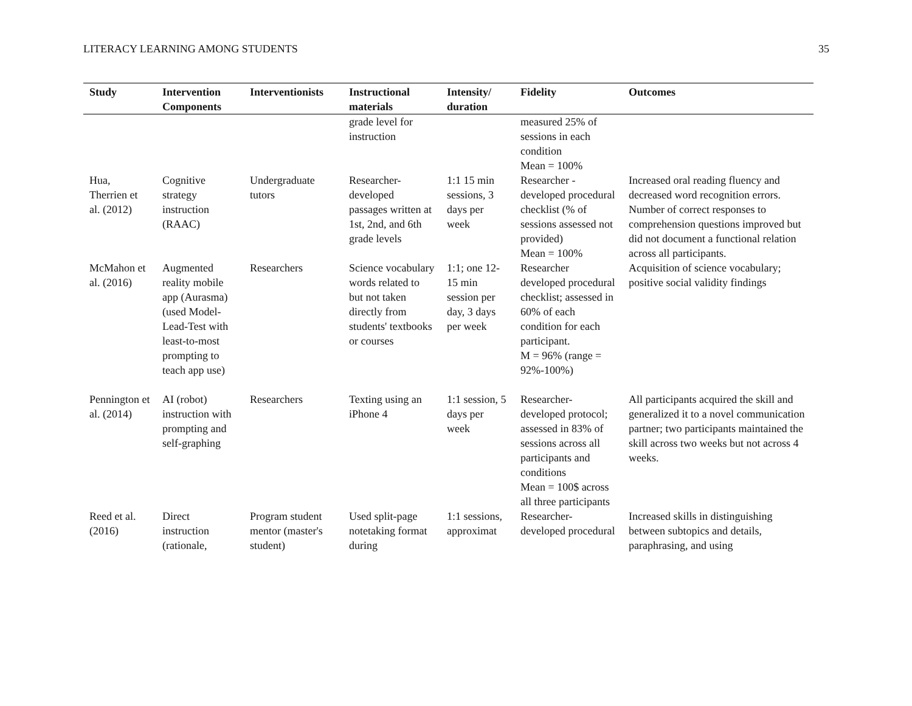LITERACY LEARNING AMONG STUDENTS 35
| Study | Intervention Components | Interventionists | Instructional materials | Intensity/ duration | Fidelity | Outcomes |
| --- | --- | --- | --- | --- | --- | --- |
| | | | grade level for instruction | | measured 25% of sessions in each condition Mean = 100% | |
| Hua, Therrien et al. (2012) | Cognitive strategy instruction (RAAC) | Undergraduate tutors | Researcher-developed passages written at 1st, 2nd, and 6th grade levels | 1:1 15 min sessions, 3 days per week | Researcher - developed procedural checklist (% of sessions assessed not provided) Mean = 100% | Increased oral reading fluency and decreased word recognition errors. Number of correct responses to comprehension questions improved but did not document a functional relation across all participants. |
| McMahon et al. (2016) | Augmented reality mobile app (Aurasma) (used Model-Lead-Test with least-to-most prompting to teach app use) | Researchers | Science vocabulary words related to but not taken directly from students' textbooks or courses | 1:1; one 12-15 min session per day, 3 days per week | Researcher developed procedural checklist; assessed in 60% of each condition for each participant. M = 96% (range = 92%-100%) | Acquisition of science vocabulary; positive social validity findings |
| Pennington et al. (2014) | AI (robot) instruction with prompting and self-graphing | Researchers | Texting using an iPhone 4 | 1:1 session, 5 days per week | Researcher-developed protocol; assessed in 83% of sessions across all participants and conditions Mean = 100$ across all three participants | All participants acquired the skill and generalized it to a novel communication partner; two participants maintained the skill across two weeks but not across 4 weeks. |
| Reed et al. (2016) | Direct instruction (rationale, | Program student mentor (master's student) | Used split-page notetaking format during | 1:1 sessions, approximat | Researcher-developed procedural | Increased skills in distinguishing between subtopics and details, paraphrasing, and using |